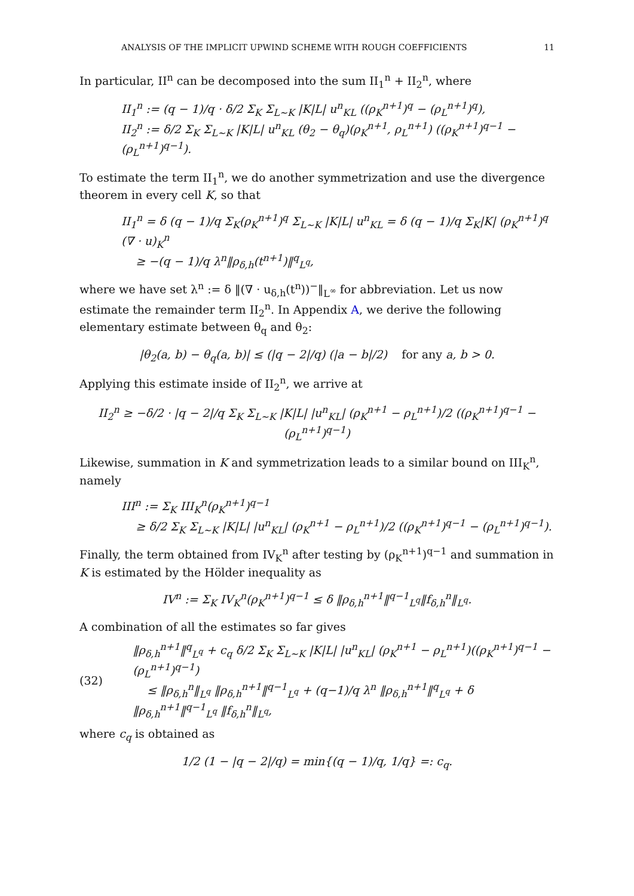ANALYSIS OF THE IMPLICIT UPWIND SCHEME WITH ROUGH COEFFICIENTS 11
In particular, II<sup>n</sup> can be decomposed into the sum II<sub>1</sub><sup>n</sup> + II<sub>2</sub><sup>n</sup>, where
II<sub>1</sub><sup>n</sup> := (q − 1)/q · δ/2 Σ<sub>K</sub> Σ<sub>L∼K</sub> |K|L| u<sup>n</sup><sub>KL</sub> ((ρ<sub>K</sub><sup>n+1</sup>)<sup>q</sup> − (ρ<sub>L</sub><sup>n+1</sup>)<sup>q</sup>),
II<sub>2</sub><sup>n</sup> := δ/2 Σ<sub>K</sub> Σ<sub>L∼K</sub> |K|L| u<sup>n</sup><sub>KL</sub> (θ<sub>2</sub> − θ<sub>q</sub>)(ρ<sub>K</sub><sup>n+1</sup>, ρ<sub>L</sub><sup>n+1</sup>) ((ρ<sub>K</sub><sup>n+1</sup>)<sup>q−1</sup> − (ρ<sub>L</sub><sup>n+1</sup>)<sup>q−1</sup>).
To estimate the term II<sub>1</sub><sup>n</sup>, we do another symmetrization and use the divergence theorem in every cell K, so that
II<sub>1</sub><sup>n</sup> = δ (q − 1)/q Σ<sub>K</sub>(ρ<sub>K</sub><sup>n+1</sup>)<sup>q</sup> Σ<sub>L∼K</sub> |K|L| u<sup>n</sup><sub>KL</sub> = δ (q − 1)/q Σ<sub>K</sub>|K| (ρ<sub>K</sub><sup>n+1</sup>)<sup>q</sup> (∇ · u)<sub>K</sub><sup>n</sup>
≥ −(q − 1)/q λ<sup>n</sup>‖ρ<sub>δ,h</sub>(t<sup>n+1</sup>)‖<sup>q</sup><sub>L<sup>q</sup></sub>,
where we have set λ<sup>n</sup> := δ ‖(∇ · u<sub>δ,h</sub>(t<sup>n</sup>))<sup>−</sup>‖<sub>L<sup>∞</sup></sub> for abbreviation. Let us now estimate the remainder term II<sub>2</sub><sup>n</sup>. In Appendix A, we derive the following elementary estimate between θ<sub>q</sub> and θ<sub>2</sub>:
|θ<sub>2</sub>(a, b) − θ<sub>q</sub>(a, b)| ≤ (|q − 2|/q) (|a − b|/2) for any a, b > 0.
Applying this estimate inside of II<sub>2</sub><sup>n</sup>, we arrive at
II<sub>2</sub><sup>n</sup> ≥ −δ/2 · |q − 2|/q Σ<sub>K</sub> Σ<sub>L∼K</sub> |K|L| |u<sup>n</sup><sub>KL</sub>| (ρ<sub>K</sub><sup>n+1</sup> − ρ<sub>L</sub><sup>n+1</sup>)/2 ((ρ<sub>K</sub><sup>n+1</sup>)<sup>q−1</sup> − (ρ<sub>L</sub><sup>n+1</sup>)<sup>q−1</sup>)
Likewise, summation in K and symmetrization leads to a similar bound on III<sub>K</sub><sup>n</sup>, namely
III<sup>n</sup> := Σ<sub>K</sub> III<sub>K</sub><sup>n</sup>(ρ<sub>K</sub><sup>n+1</sup>)<sup>q−1</sup>
≥ δ/2 Σ<sub>K</sub> Σ<sub>L∼K</sub> |K|L| |u<sup>n</sup><sub>KL</sub>| (ρ<sub>K</sub><sup>n+1</sup> − ρ<sub>L</sub><sup>n+1</sup>)/2 ((ρ<sub>K</sub><sup>n+1</sup>)<sup>q−1</sup> − (ρ<sub>L</sub><sup>n+1</sup>)<sup>q−1</sup>).
Finally, the term obtained from IV<sub>K</sub><sup>n</sup> after testing by (ρ<sub>K</sub><sup>n+1</sup>)<sup>q−1</sup> and summation in K is estimated by the Hölder inequality as
IV<sup>n</sup> := Σ<sub>K</sub> IV<sub>K</sub><sup>n</sup>(ρ<sub>K</sub><sup>n+1</sup>)<sup>q−1</sup> ≤ δ ‖ρ<sub>δ,h</sub><sup>n+1</sup>‖<sup>q−1</sup><sub>L<sup>q</sup></sub>‖f<sub>δ,h</sub><sup>n</sup>‖<sub>L<sup>q</sup></sub>.
A combination of all the estimates so far gives
(32)
‖ρ<sub>δ,h</sub><sup>n+1</sup>‖<sup>q</sup><sub>L<sup>q</sup></sub> + c<sub>q</sub> δ/2 Σ<sub>K</sub> Σ<sub>L∼K</sub> |K|L| |u<sup>n</sup><sub>KL</sub>| (ρ<sub>K</sub><sup>n+1</sup> − ρ<sub>L</sub><sup>n+1</sup>)((ρ<sub>K</sub><sup>n+1</sup>)<sup>q−1</sup> − (ρ<sub>L</sub><sup>n+1</sup>)<sup>q−1</sup>)
≤ ‖ρ<sub>δ,h</sub><sup>n</sup>‖<sub>L<sup>q</sup></sub> ‖ρ<sub>δ,h</sub><sup>n+1</sup>‖<sup>q−1</sup><sub>L<sup>q</sup></sub> + (q−1)/q λ<sup>n</sup> ‖ρ<sub>δ,h</sub><sup>n+1</sup>‖<sup>q</sup><sub>L<sup>q</sup></sub> + δ ‖ρ<sub>δ,h</sub><sup>n+1</sup>‖<sup>q−1</sup><sub>L<sup>q</sup></sub> ‖f<sub>δ,h</sub><sup>n</sup>‖<sub>L<sup>q</sup></sub>,
where c<sub>q</sub> is obtained as
1/2 (1 − |q − 2|/q) = min{(q − 1)/q, 1/q} =: c<sub>q</sub>.